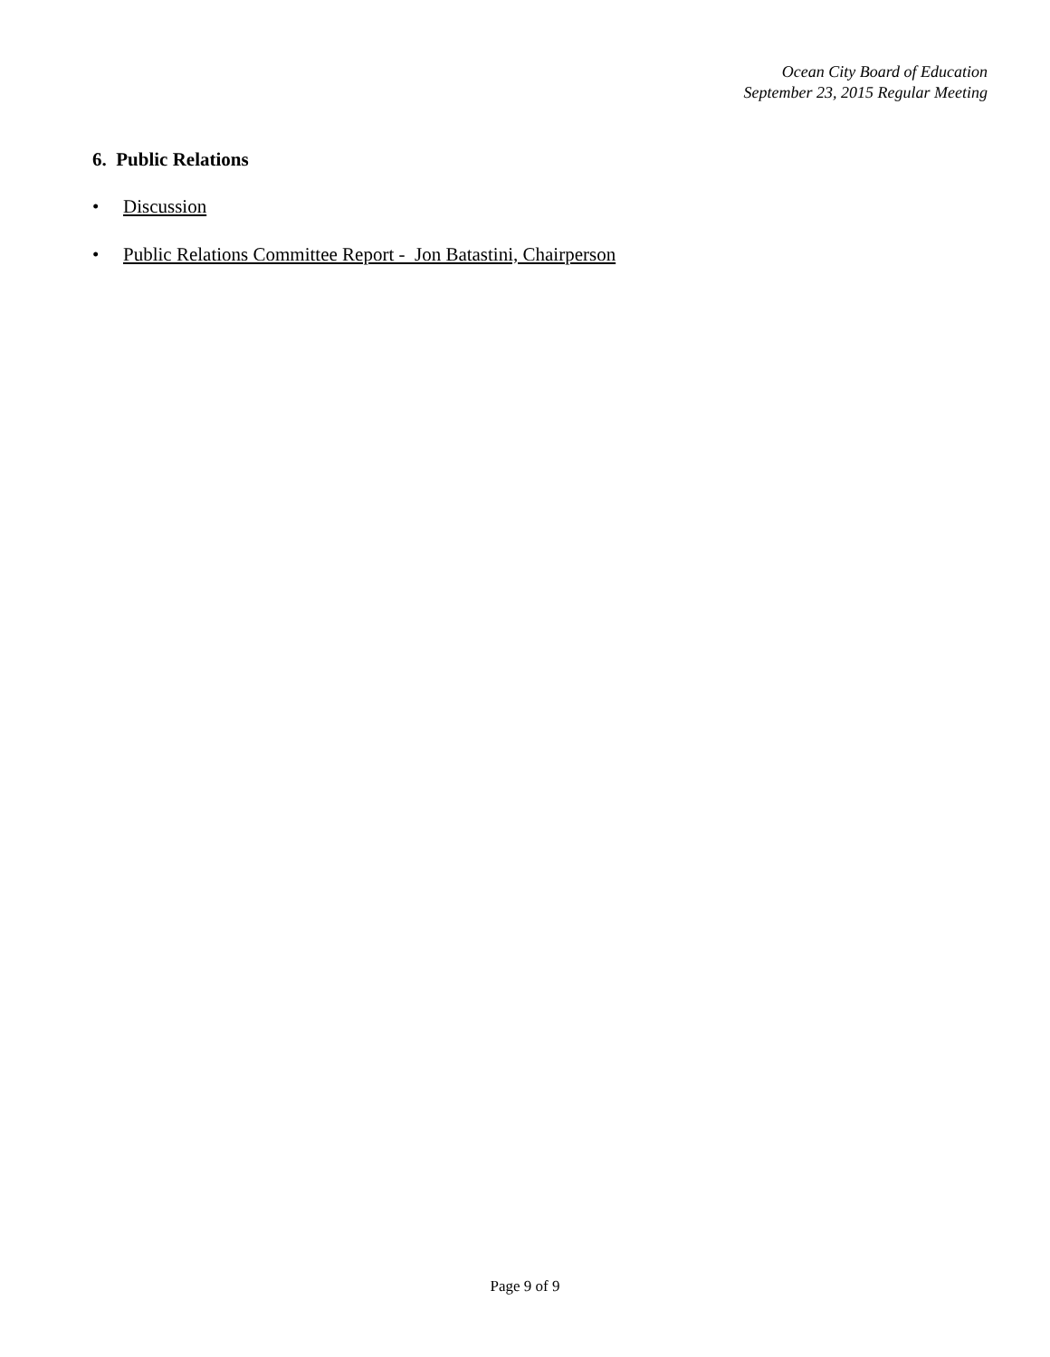Ocean City Board of Education
September 23, 2015 Regular Meeting
6. Public Relations
• Discussion
• Public Relations Committee Report - Jon Batastini, Chairperson
Page 9 of 9